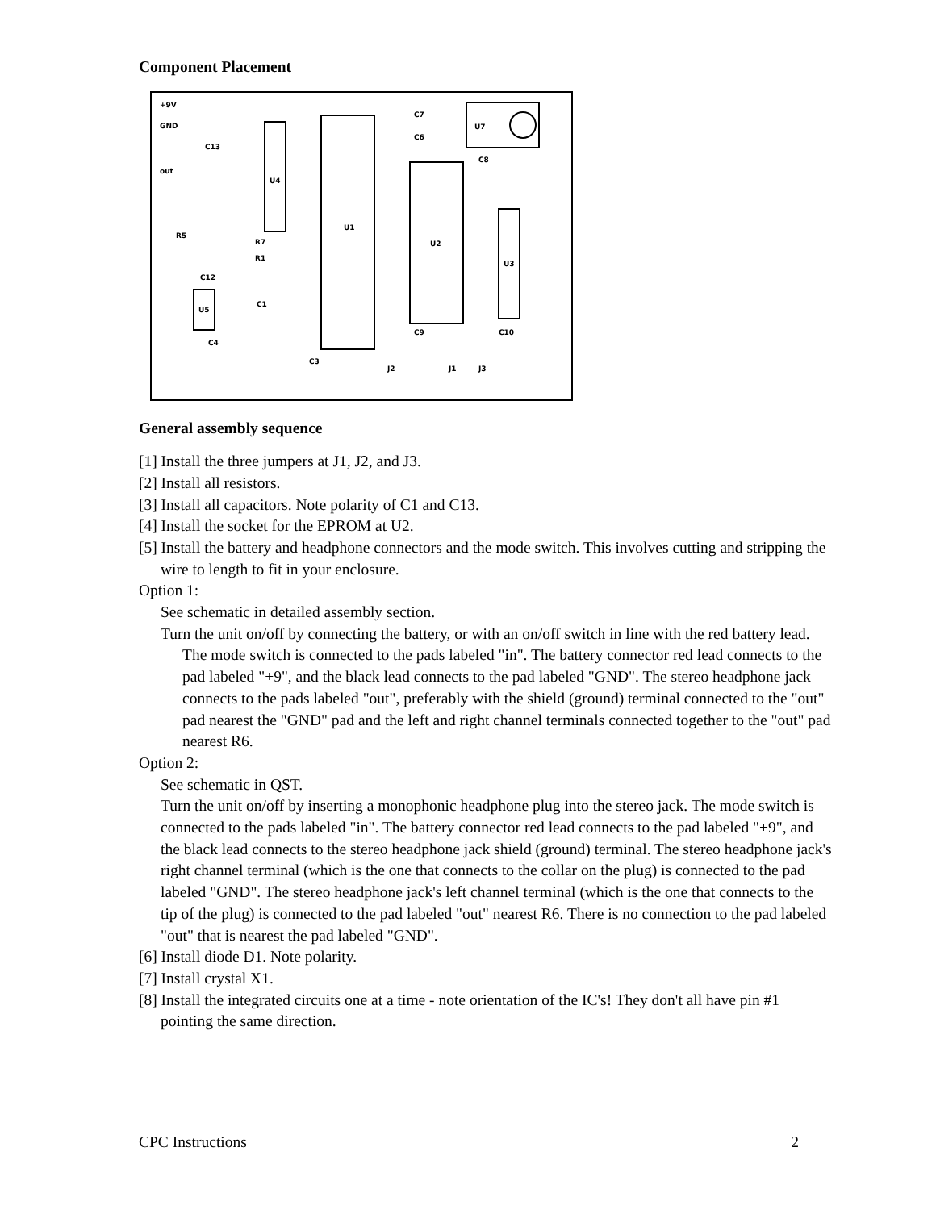Component Placement
U1
U2
U4
U3
U5
U7
+9V
GND
out
C13
R5
R7
R1
C12
C1
C4
C3
C9
C10
C7
C6
C8
J2
J1
J3
General assembly sequence
[1] Install the three jumpers at J1, J2, and J3.
[2] Install all resistors.
[3] Install all capacitors. Note polarity of C1 and C13.
[4] Install the socket for the EPROM at U2.
[5] Install the battery and headphone connectors and the mode switch. This involves cutting and stripping the wire to length to fit in your enclosure.
Option 1:
See schematic in detailed assembly section.
Turn the unit on/off by connecting the battery, or with an on/off switch in line with the red battery lead. The mode switch is connected to the pads labeled "in". The battery connector red lead connects to the pad labeled "+9", and the black lead connects to the pad labeled "GND". The stereo headphone jack connects to the pads labeled "out", preferably with the shield (ground) terminal connected to the "out" pad nearest the "GND" pad and the left and right channel terminals connected together to the "out" pad nearest R6.
Option 2:
See schematic in QST.
Turn the unit on/off by inserting a monophonic headphone plug into the stereo jack. The mode switch is connected to the pads labeled "in". The battery connector red lead connects to the pad labeled "+9", and the black lead connects to the stereo headphone jack shield (ground) terminal. The stereo headphone jack's right channel terminal (which is the one that connects to the collar on the plug) is connected to the pad labeled "GND". The stereo headphone jack's left channel terminal (which is the one that connects to the tip of the plug) is connected to the pad labeled "out" nearest R6. There is no connection to the pad labeled "out" that is nearest the pad labeled "GND".
[6] Install diode D1. Note polarity.
[7] Install crystal X1.
[8] Install the integrated circuits one at a time - note orientation of the IC's! They don't all have pin #1 pointing the same direction.
CPC Instructions 2